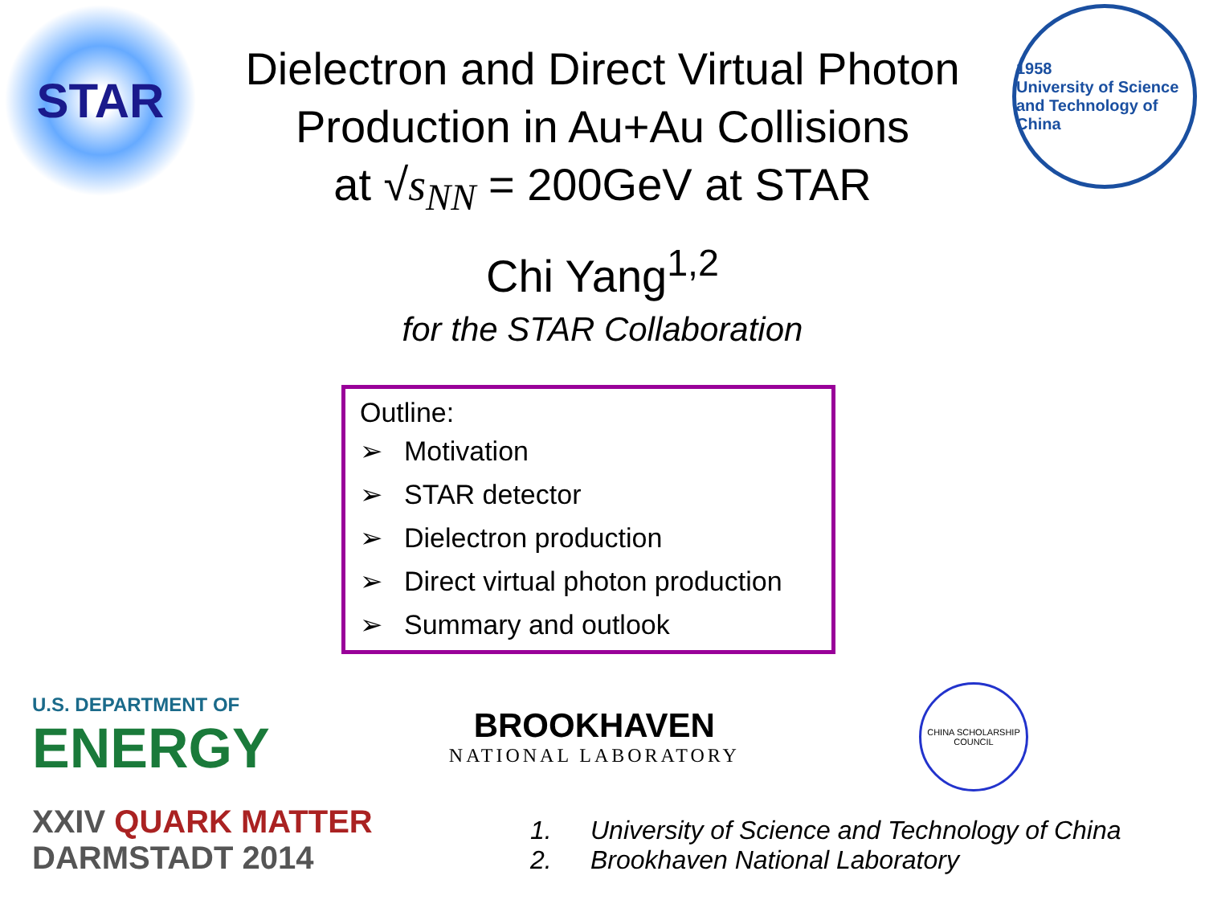STAR
Dielectron and Direct Virtual Photon
Production in Au+Au Collisions
at √s<sub>NN</sub> = 200GeV at STAR
1958
University of Science and Technology of China
Chi Yang<sup>1,2</sup>
for the STAR Collaboration
Outline:
➢ Motivation
➢ STAR detector
➢ Dielectron production
➢ Direct virtual photon production
➢ Summary and outlook
U.S. DEPARTMENT OF
ENERGY
BROOKHAVEN
NATIONAL LABORATORY
CHINA SCHOLARSHIP COUNCIL
XXIV QUARK MATTER
DARMSTADT 2014
1. University of Science and Technology of China
2. Brookhaven National Laboratory